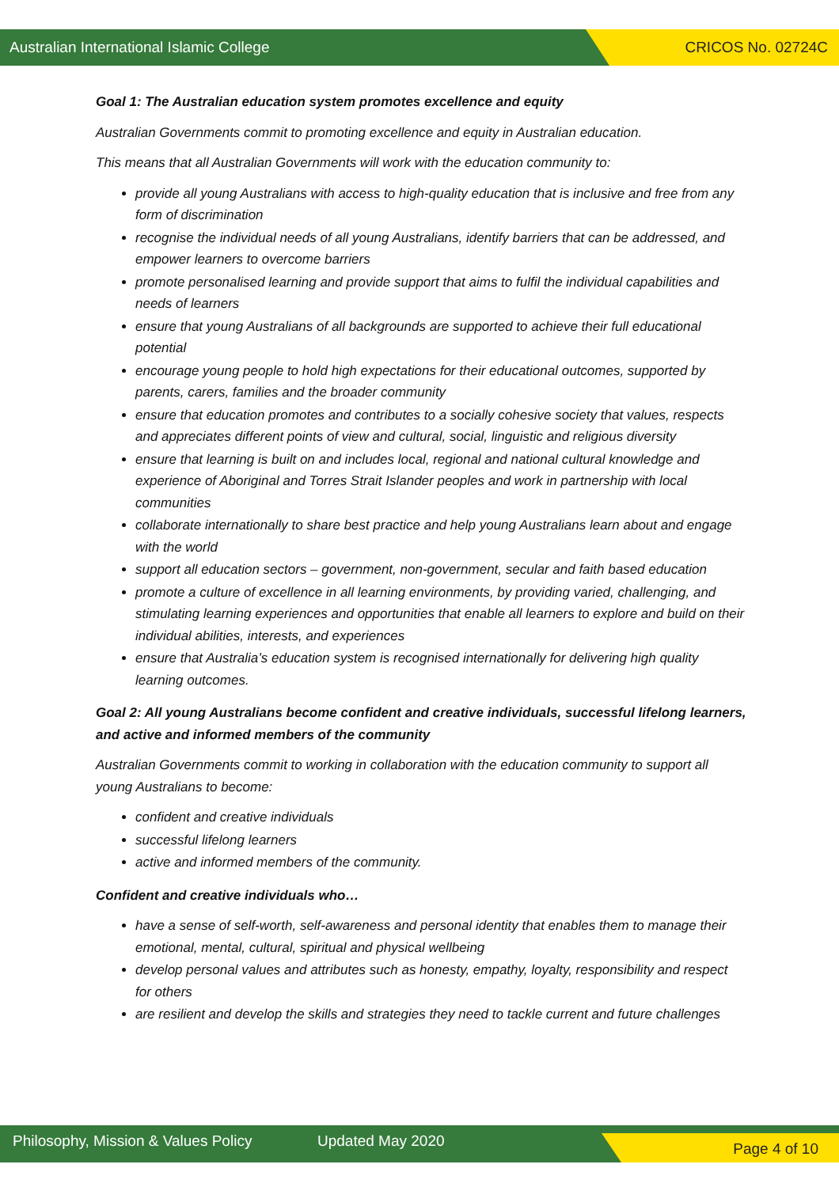Australian International Islamic College CRICOS No. 02724C
Goal 1: The Australian education system promotes excellence and equity
Australian Governments commit to promoting excellence and equity in Australian education.
This means that all Australian Governments will work with the education community to:
provide all young Australians with access to high-quality education that is inclusive and free from any form of discrimination
recognise the individual needs of all young Australians, identify barriers that can be addressed, and empower learners to overcome barriers
promote personalised learning and provide support that aims to fulfil the individual capabilities and needs of learners
ensure that young Australians of all backgrounds are supported to achieve their full educational potential
encourage young people to hold high expectations for their educational outcomes, supported by parents, carers, families and the broader community
ensure that education promotes and contributes to a socially cohesive society that values, respects and appreciates different points of view and cultural, social, linguistic and religious diversity
ensure that learning is built on and includes local, regional and national cultural knowledge and experience of Aboriginal and Torres Strait Islander peoples and work in partnership with local communities
collaborate internationally to share best practice and help young Australians learn about and engage with the world
support all education sectors – government, non-government, secular and faith based education
promote a culture of excellence in all learning environments, by providing varied, challenging, and stimulating learning experiences and opportunities that enable all learners to explore and build on their individual abilities, interests, and experiences
ensure that Australia’s education system is recognised internationally for delivering high quality learning outcomes.
Goal 2: All young Australians become confident and creative individuals, successful lifelong learners, and active and informed members of the community
Australian Governments commit to working in collaboration with the education community to support all young Australians to become:
confident and creative individuals
successful lifelong learners
active and informed members of the community.
Confident and creative individuals who…
have a sense of self-worth, self-awareness and personal identity that enables them to manage their emotional, mental, cultural, spiritual and physical wellbeing
develop personal values and attributes such as honesty, empathy, loyalty, responsibility and respect for others
are resilient and develop the skills and strategies they need to tackle current and future challenges
Philosophy, Mission & Values Policy Updated May 2020 Page 4 of 10